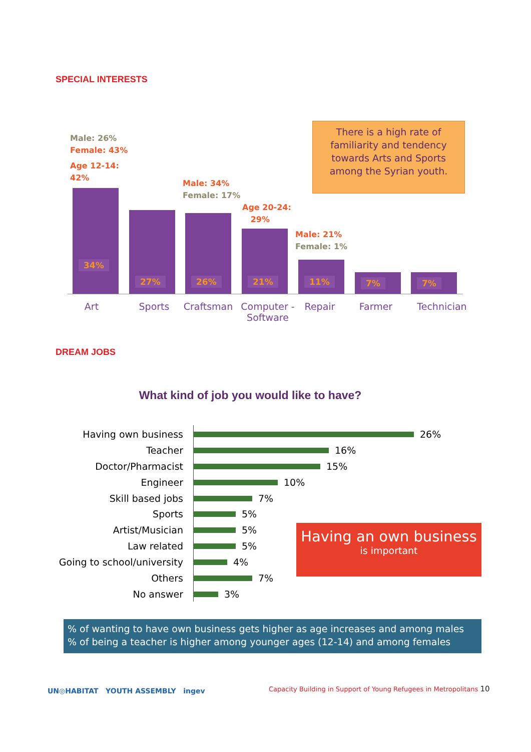SPECIAL INTERESTS
Male: 26%
Female: 43%
Age 12-14:
42%
Male: 34%
Female: 17%
Age 20-24:
29%
Male: 21%
Female: 1%
There is a high rate of
familiarity and tendency
towards Arts and Sports
among the Syrian youth.
34% 27% 26% 21% 11% 7% 7%
Art Sports Craftsman
Computer - Software
Repair Farmer
Technician
DREAM JOBS
What kind of job you would like to have?
Having own business 26%
Teacher 16%
Doctor/Pharmacist 15%
Engineer 10%
Skill based jobs 7%
Sports 5%
Artist/Musician 5%
Law related 5%
Going to school/university 4%
Others 7%
No answer 3%
Having an own business
is important
% of wanting to have own business gets higher as age increases and among males
% of being a teacher is higher among younger ages (12-14) and among females
UN◎HABITAT YOUTH ASSEMBLY ingev
Capacity Building in Support of Young Refugees in Metropolitans 10